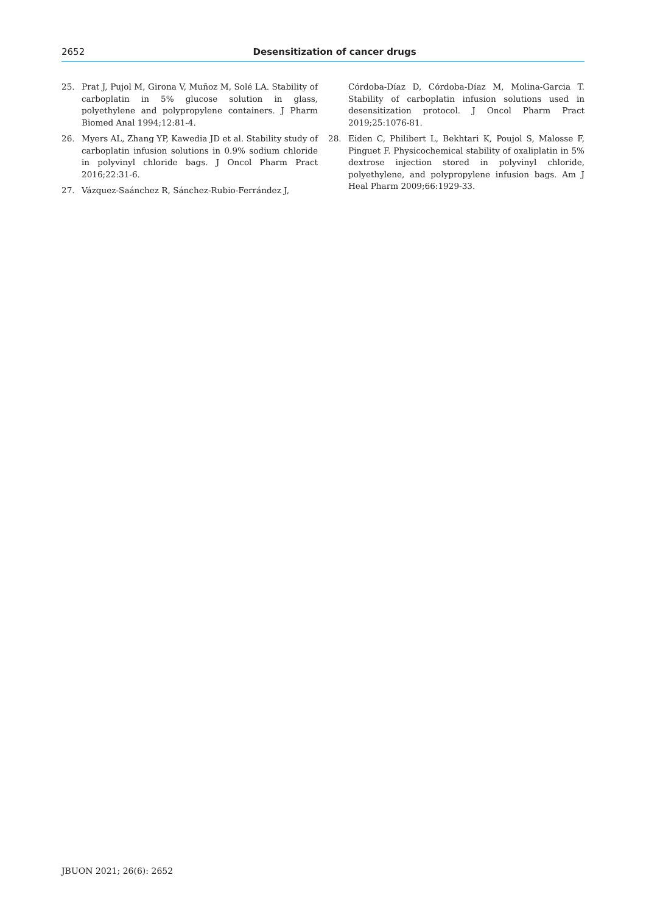2652
Desensitization of cancer drugs
25. Prat J, Pujol M, Girona V, Muñoz M, Solé LA. Stability of carboplatin in 5% glucose solution in glass, polyethylene and polypropylene containers. J Pharm Biomed Anal 1994;12:81-4.
26. Myers AL, Zhang YP, Kawedia JD et al. Stability study of carboplatin infusion solutions in 0.9% sodium chloride in polyvinyl chloride bags. J Oncol Pharm Pract 2016;22:31-6.
27. Vázquez-Saánchez R, Sánchez-Rubio-Ferrández J,
Córdoba-Díaz D, Córdoba-Díaz M, Molina-Garcia T. Stability of carboplatin infusion solutions used in desensitization protocol. J Oncol Pharm Pract 2019;25:1076-81.
28. Eiden C, Philibert L, Bekhtari K, Poujol S, Malosse F, Pinguet F. Physicochemical stability of oxaliplatin in 5% dextrose injection stored in polyvinyl chloride, polyethylene, and polypropylene infusion bags. Am J Heal Pharm 2009;66:1929-33.
JBUON 2021; 26(6): 2652